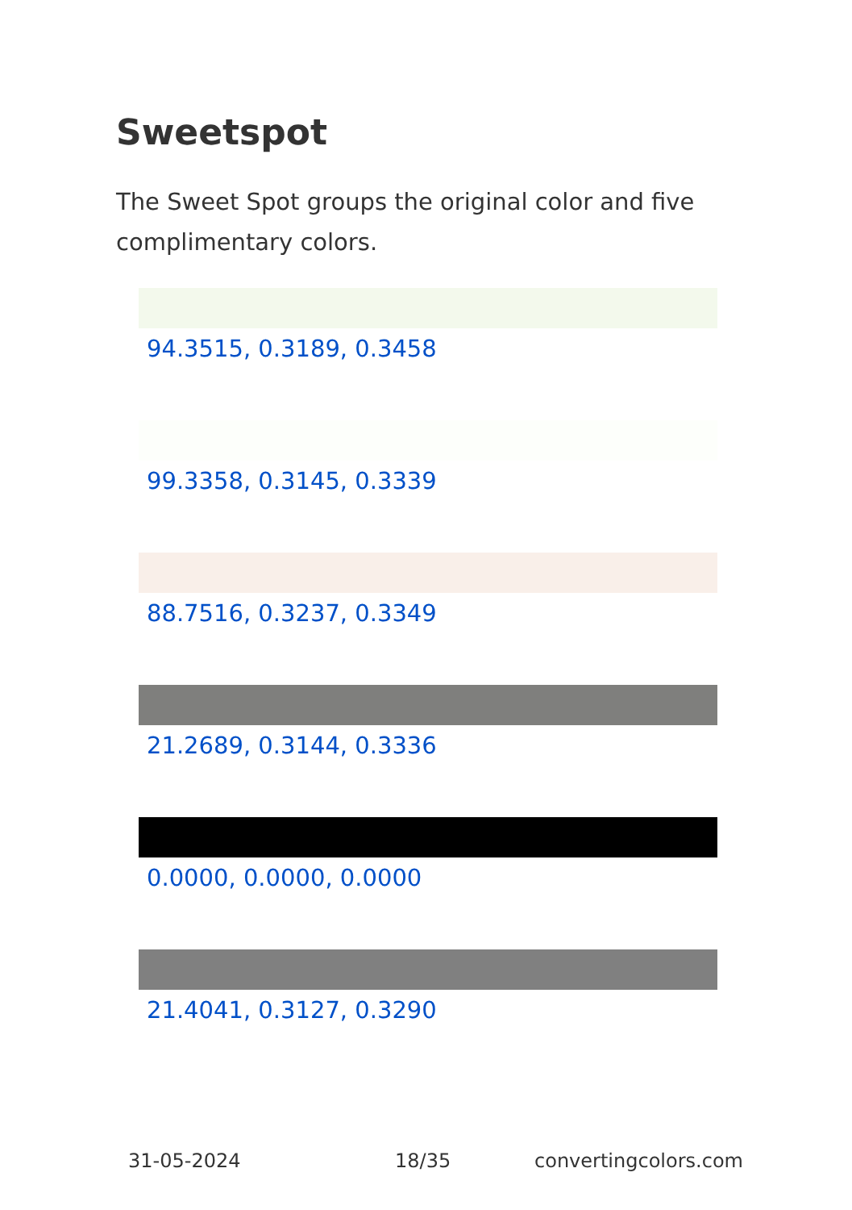Sweetspot
The Sweet Spot groups the original color and five complimentary colors.
94.3515, 0.3189, 0.3458
99.3358, 0.3145, 0.3339
88.7516, 0.3237, 0.3349
21.2689, 0.3144, 0.3336
0.0000, 0.0000, 0.0000
21.4041, 0.3127, 0.3290
31-05-2024 18/35 convertingcolors.com